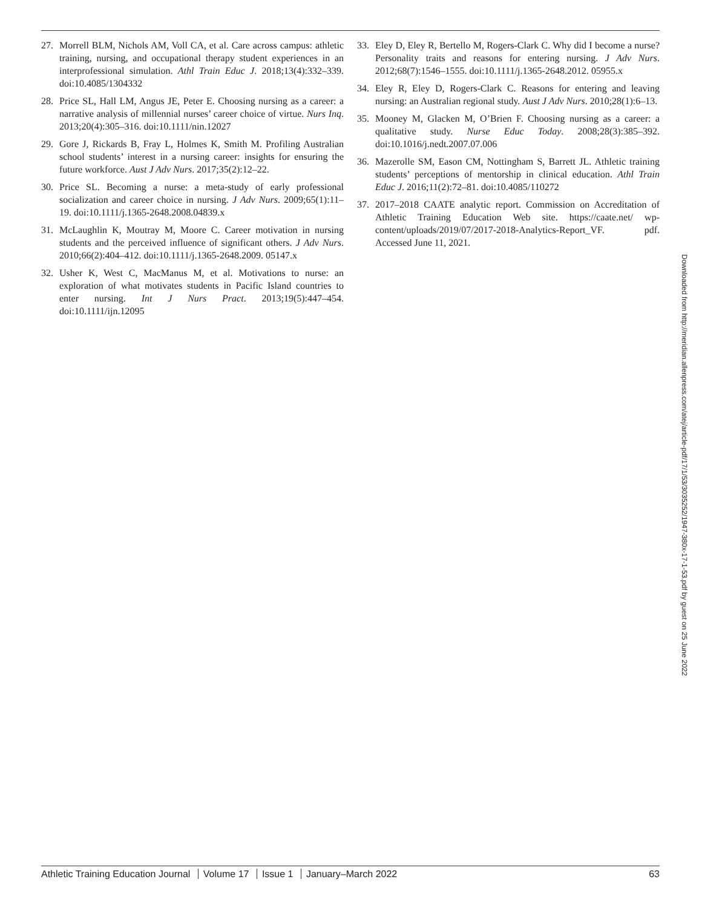27. Morrell BLM, Nichols AM, Voll CA, et al. Care across campus: athletic training, nursing, and occupational therapy student experiences in an interprofessional simulation. Athl Train Educ J. 2018;13(4):332–339. doi:10.4085/1304332
28. Price SL, Hall LM, Angus JE, Peter E. Choosing nursing as a career: a narrative analysis of millennial nurses’ career choice of virtue. Nurs Inq. 2013;20(4):305–316. doi:10.1111/nin.12027
29. Gore J, Rickards B, Fray L, Holmes K, Smith M. Profiling Australian school students’ interest in a nursing career: insights for ensuring the future workforce. Aust J Adv Nurs. 2017;35(2):12–22.
30. Price SL. Becoming a nurse: a meta-study of early professional socialization and career choice in nursing. J Adv Nurs. 2009;65(1):11–19. doi:10.1111/j.1365-2648.2008.04839.x
31. McLaughlin K, Moutray M, Moore C. Career motivation in nursing students and the perceived influence of significant others. J Adv Nurs. 2010;66(2):404–412. doi:10.1111/j.1365-2648.2009. 05147.x
32. Usher K, West C, MacManus M, et al. Motivations to nurse: an exploration of what motivates students in Pacific Island countries to enter nursing. Int J Nurs Pract. 2013;19(5):447–454. doi:10.1111/ijn.12095
33. Eley D, Eley R, Bertello M, Rogers-Clark C. Why did I become a nurse? Personality traits and reasons for entering nursing. J Adv Nurs. 2012;68(7):1546–1555. doi:10.1111/j.1365-2648.2012. 05955.x
34. Eley R, Eley D, Rogers-Clark C. Reasons for entering and leaving nursing: an Australian regional study. Aust J Adv Nurs. 2010;28(1):6–13.
35. Mooney M, Glacken M, O’Brien F. Choosing nursing as a career: a qualitative study. Nurse Educ Today. 2008;28(3):385–392. doi:10.1016/j.nedt.2007.07.006
36. Mazerolle SM, Eason CM, Nottingham S, Barrett JL. Athletic training students’ perceptions of mentorship in clinical education. Athl Train Educ J. 2016;11(2):72–81. doi:10.4085/110272
37. 2017–2018 CAATE analytic report. Commission on Accreditation of Athletic Training Education Web site. https://caate.net/ wp-content/uploads/2019/07/2017-2018-Analytics-Report_VF. pdf. Accessed June 11, 2021.
Downloaded from http://meridian.allenpress.com/atej/article-pdf/17/1/53/3035252/1947-380x-17-1-53.pdf by guest on 25 June 2022
Athletic Training Education Journal Volume 17 Issue 1 January–March 2022 63